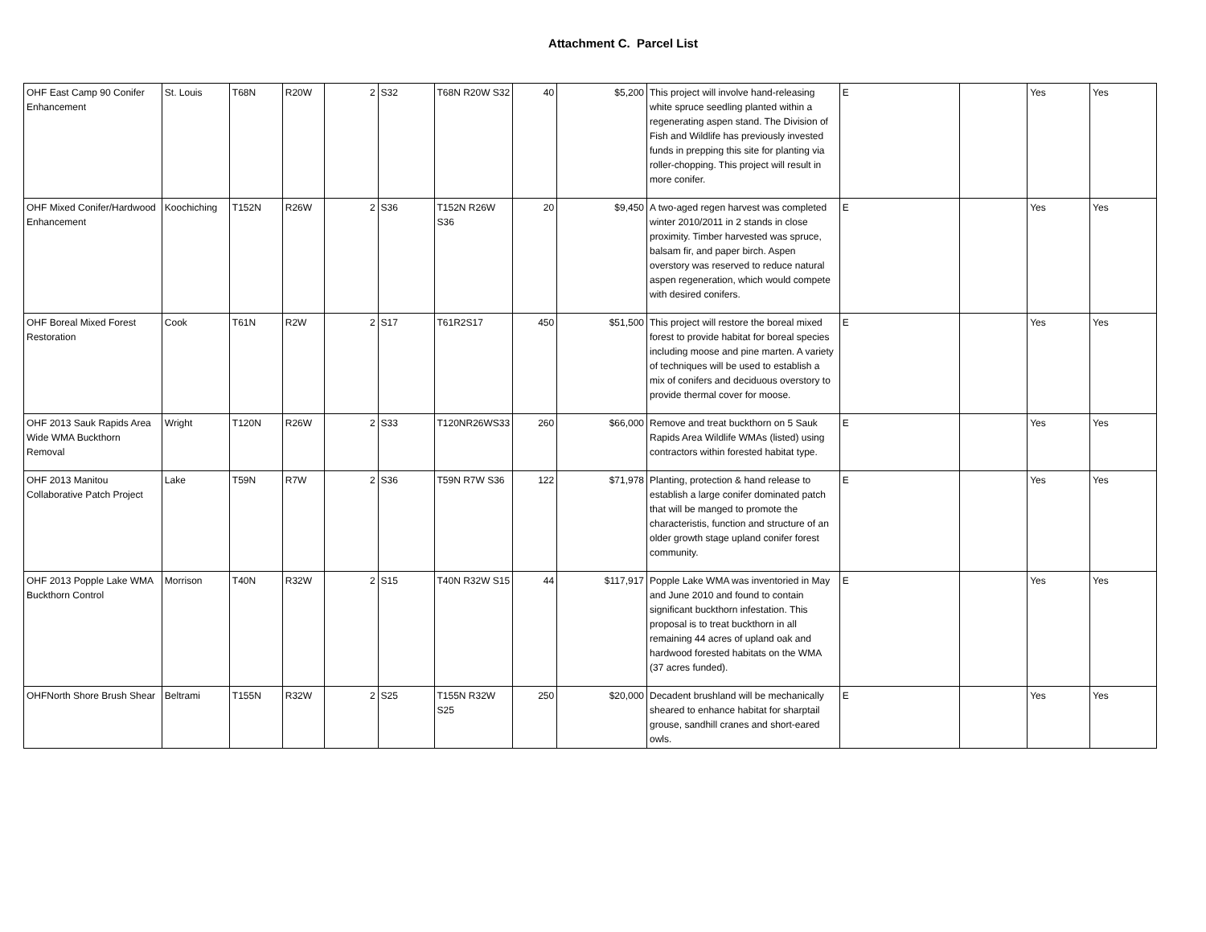Attachment C. Parcel List
| OHF East Camp 90 Conifer Enhancement | St. Louis | T68N | R20W | 2 | S32 | T68N R20W S32 | 40 | $5,200 | This project will involve hand-releasing white spruce seedling planted within a regenerating aspen stand. The Division of Fish and Wildlife has previously invested funds in prepping this site for planting via roller-chopping. This project will result in more conifer. | E | | Yes | Yes |
| OHF Mixed Conifer/Hardwood Enhancement | Koochiching | T152N | R26W | 2 | S36 | T152N R26W S36 | 20 | $9,450 | A two-aged regen harvest was completed winter 2010/2011 in 2 stands in close proximity. Timber harvested was spruce, balsam fir, and paper birch. Aspen overstory was reserved to reduce natural aspen regeneration, which would compete with desired conifers. | E | | Yes | Yes |
| OHF Boreal Mixed Forest Restoration | Cook | T61N | R2W | 2 | S17 | T61R2S17 | 450 | $51,500 | This project will restore the boreal mixed forest to provide habitat for boreal species including moose and pine marten. A variety of techniques will be used to establish a mix of conifers and deciduous overstory to provide thermal cover for moose. | E | | Yes | Yes |
| OHF 2013 Sauk Rapids Area Wide WMA Buckthorn Removal | Wright | T120N | R26W | 2 | S33 | T120NR26WS33 | 260 | $66,000 | Remove and treat buckthorn on 5 Sauk Rapids Area Wildlife WMAs (listed) using contractors within forested habitat type. | E | | Yes | Yes |
| OHF 2013 Manitou Collaborative Patch Project | Lake | T59N | R7W | 2 | S36 | T59N R7W S36 | 122 | $71,978 | Planting, protection & hand release to establish a large conifer dominated patch that will be manged to promote the characteristis, function and structure of an older growth stage upland conifer forest community. | E | | Yes | Yes |
| OHF 2013 Popple Lake WMA Buckthorn Control | Morrison | T40N | R32W | 2 | S15 | T40N R32W S15 | 44 | $117,917 | Popple Lake WMA was inventoried in May and June 2010 and found to contain significant buckthorn infestation. This proposal is to treat buckthorn in all remaining 44 acres of upland oak and hardwood forested habitats on the WMA (37 acres funded). | E | | Yes | Yes |
| OHFNorth Shore Brush Shear | Beltrami | T155N | R32W | 2 | S25 | T155N R32W S25 | 250 | $20,000 | Decadent brushland will be mechanically sheared to enhance habitat for sharptail grouse, sandhill cranes and short-eared owls. | E | | Yes | Yes |